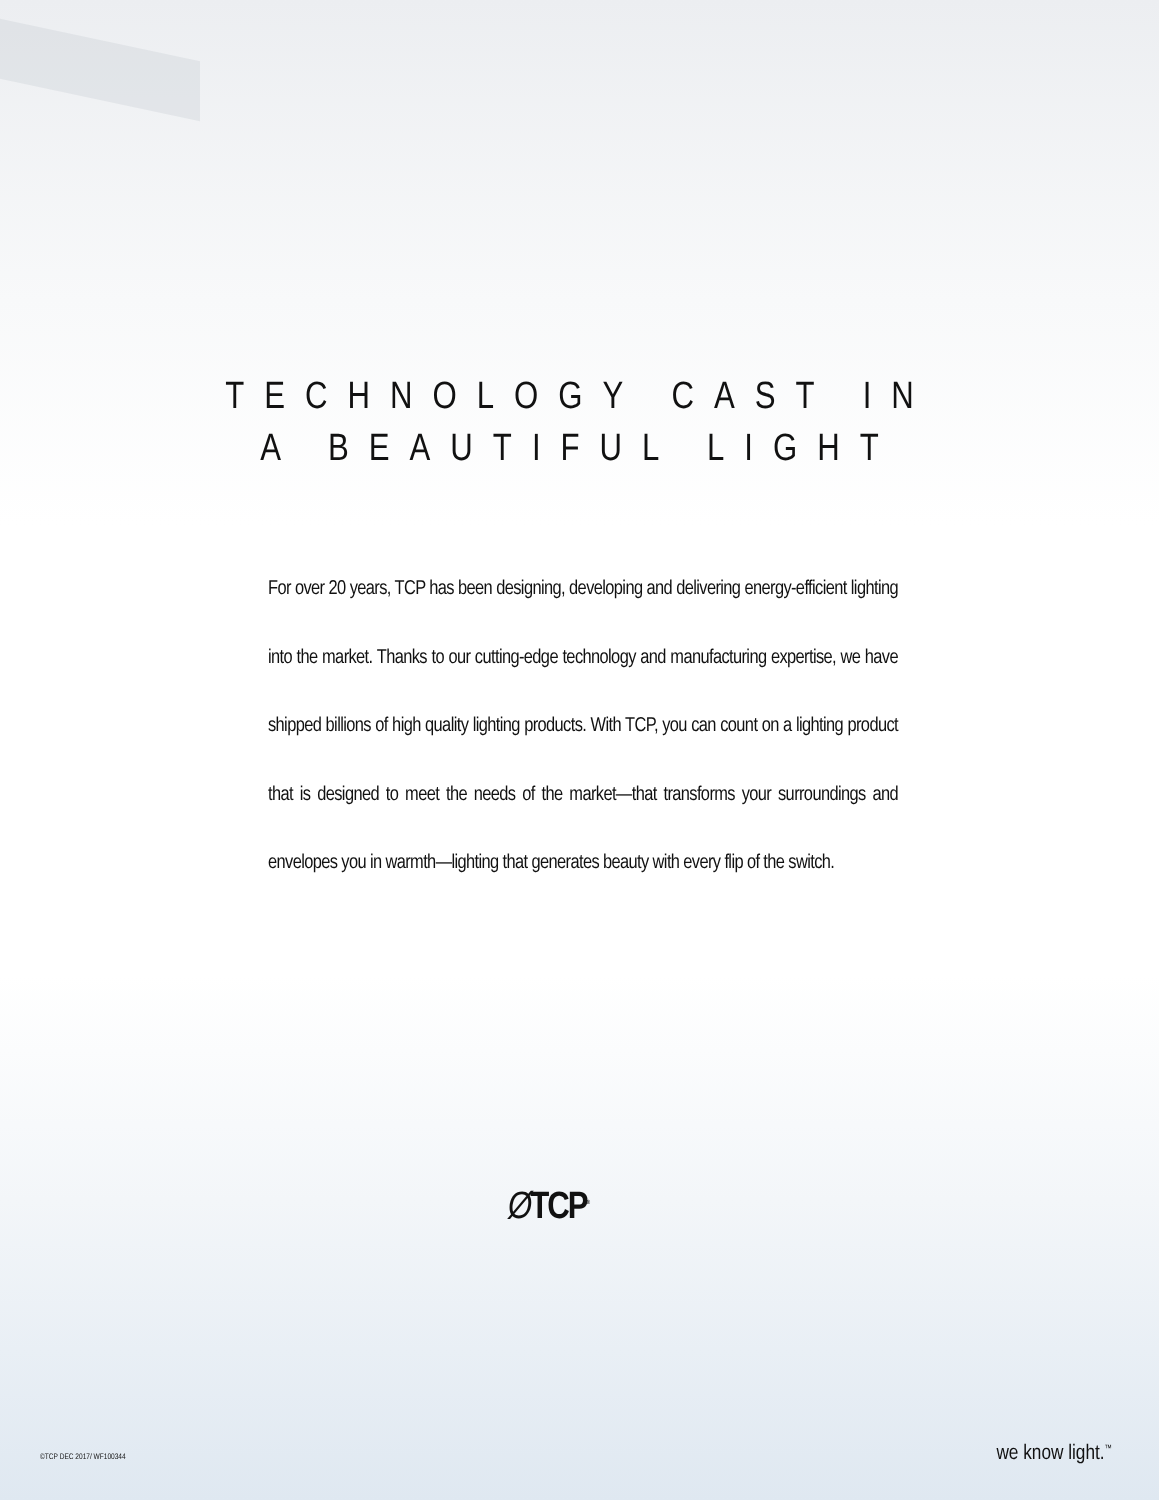TECHNOLOGY CAST IN
A BEAUTIFUL LIGHT
For over 20 years, TCP has been designing, developing and delivering energy-efficient lighting into the market. Thanks to our cutting-edge technology and manufacturing expertise, we have shipped billions of high quality lighting products. With TCP, you can count on a lighting product that is designed to meet the needs of the market—that transforms your surroundings and envelopes you in warmth—lighting that generates beauty with every flip of the switch.
ØTCP<sup>®</sup>
©TCP DEC 2017/ WF100344 we know light.<sup>™</sup>